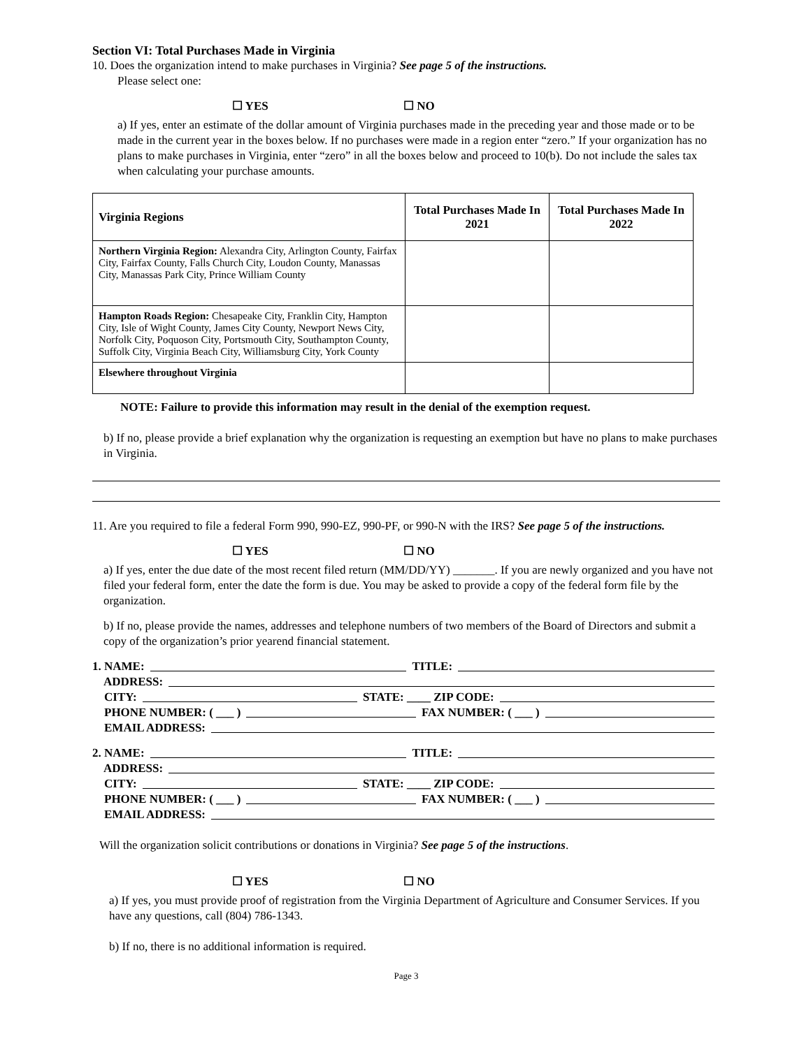Section VI: Total Purchases Made in Virginia
10. Does the organization intend to make purchases in Virginia? See page 5 of the instructions.
Please select one:
☐ YES ☐ NO
a) If yes, enter an estimate of the dollar amount of Virginia purchases made in the preceding year and those made or to be made in the current year in the boxes below. If no purchases were made in a region enter “zero.” If your organization has no plans to make purchases in Virginia, enter “zero” in all the boxes below and proceed to 10(b). Do not include the sales tax when calculating your purchase amounts.
| Virginia Regions | Total Purchases Made In 2021 | Total Purchases Made In 2022 |
| --- | --- | --- |
| Northern Virginia Region: Alexandra City, Arlington County, Fairfax City, Fairfax County, Falls Church City, Loudon County, Manassas City, Manassas Park City, Prince William County | | |
| Hampton Roads Region: Chesapeake City, Franklin City, Hampton City, Isle of Wight County, James City County, Newport News City, Norfolk City, Poquoson City, Portsmouth City, Southampton County, Suffolk City, Virginia Beach City, Williamsburg City, York County | | |
| Elsewhere throughout Virginia | | |
NOTE: Failure to provide this information may result in the denial of the exemption request.
b) If no, please provide a brief explanation why the organization is requesting an exemption but have no plans to make purchases in Virginia.
11. Are you required to file a federal Form 990, 990-EZ, 990-PF, or 990-N with the IRS? See page 5 of the instructions.
☐ YES ☐ NO
a) If yes, enter the due date of the most recent filed return (MM/DD/YY) _______. If you are newly organized and you have not filed your federal form, enter the date the form is due. You may be asked to provide a copy of the federal form file by the organization.
b) If no, please provide the names, addresses and telephone numbers of two members of the Board of Directors and submit a copy of the organization’s prior yearend financial statement.
1. NAME: TITLE:
ADDRESS:
CITY: STATE: ____ ZIP CODE:
PHONE NUMBER: ( ___ ) FAX NUMBER: ( ___ )
EMAIL ADDRESS:
2. NAME: TITLE:
ADDRESS:
CITY: STATE: ____ ZIP CODE:
PHONE NUMBER: ( ___ ) FAX NUMBER: ( ___ )
EMAIL ADDRESS:
Will the organization solicit contributions or donations in Virginia? See page 5 of the instructions.
☐ YES ☐ NO
a) If yes, you must provide proof of registration from the Virginia Department of Agriculture and Consumer Services. If you have any questions, call (804) 786-1343.
b) If no, there is no additional information is required.
Page 3